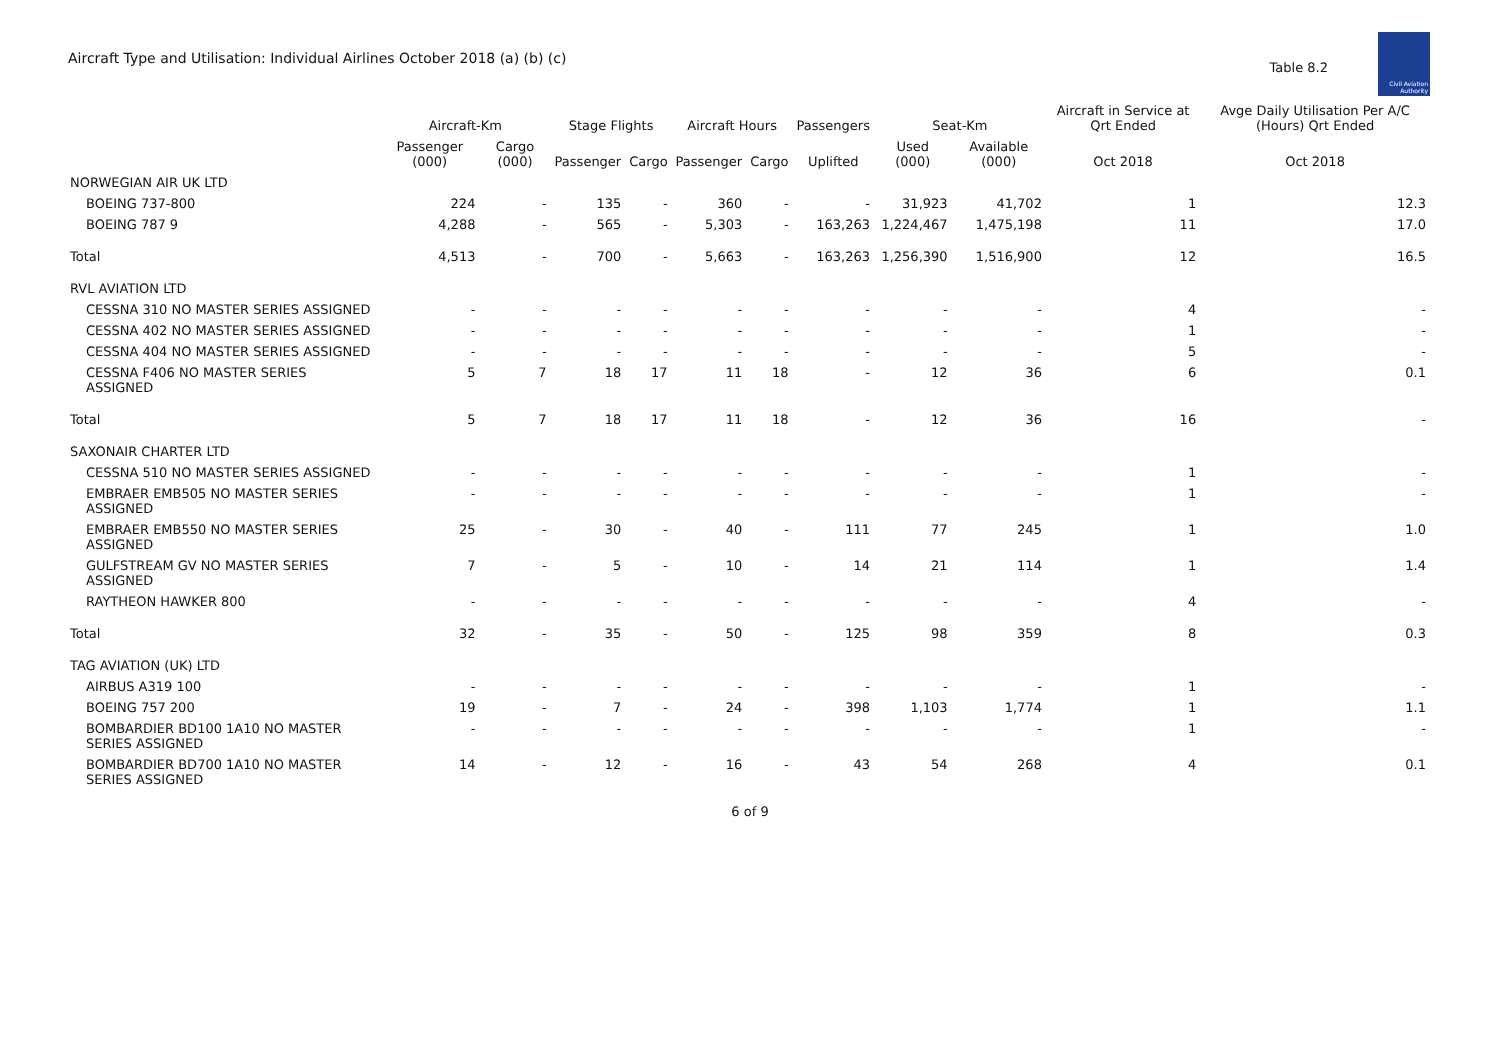Aircraft Type and Utilisation: Individual Airlines October 2018 (a) (b) (c)
Table 8.2
Civil Aviation Authority
| | Aircraft-Km | | Stage Flights | | Aircraft Hours | | Passengers | Seat-Km | | Aircraft in Service at Qrt Ended | Avge Daily Utilisation Per A/C (Hours) Qrt Ended |
| --- | --- | --- | --- | --- | --- | --- | --- | --- | --- | --- | --- |
| | Passenger (000) | Cargo (000) | Passenger | Cargo | Passenger | Cargo | Uplifted | Used (000) | Available (000) | Oct 2018 | Oct 2018 |
| NORWEGIAN AIR UK LTD | | | | | | | | | | | |
| BOEING 737-800 | 224 | - | 135 | - | 360 | - | - | 31,923 | 41,702 | 1 | 12.3 |
| BOEING 787 9 | 4,288 | - | 565 | - | 5,303 | - | 163,263 | 1,224,467 | 1,475,198 | 11 | 17.0 |
| Total | 4,513 | - | 700 | - | 5,663 | - | 163,263 | 1,256,390 | 1,516,900 | 12 | 16.5 |
| RVL AVIATION LTD | | | | | | | | | | | |
| CESSNA 310 NO MASTER SERIES ASSIGNED | - | - | - | - | - | - | - | - | - | 4 | - |
| CESSNA 402 NO MASTER SERIES ASSIGNED | - | - | - | - | - | - | - | - | - | 1 | - |
| CESSNA 404 NO MASTER SERIES ASSIGNED | - | - | - | - | - | - | - | - | - | 5 | - |
| CESSNA F406 NO MASTER SERIES ASSIGNED | 5 | 7 | 18 | 17 | 11 | 18 | - | 12 | 36 | 6 | 0.1 |
| Total | 5 | 7 | 18 | 17 | 11 | 18 | - | 12 | 36 | 16 | - |
| SAXONAIR CHARTER LTD | | | | | | | | | | | |
| CESSNA 510 NO MASTER SERIES ASSIGNED | - | - | - | - | - | - | - | - | - | 1 | - |
| EMBRAER EMB505 NO MASTER SERIES ASSIGNED | - | - | - | - | - | - | - | - | - | 1 | - |
| EMBRAER EMB550 NO MASTER SERIES ASSIGNED | 25 | - | 30 | - | 40 | - | 111 | 77 | 245 | 1 | 1.0 |
| GULFSTREAM GV NO MASTER SERIES ASSIGNED | 7 | - | 5 | - | 10 | - | 14 | 21 | 114 | 1 | 1.4 |
| RAYTHEON HAWKER 800 | - | - | - | - | - | - | - | - | - | 4 | - |
| Total | 32 | - | 35 | - | 50 | - | 125 | 98 | 359 | 8 | 0.3 |
| TAG AVIATION (UK) LTD | | | | | | | | | | | |
| AIRBUS A319 100 | - | - | - | - | - | - | - | - | - | 1 | - |
| BOEING 757 200 | 19 | - | 7 | - | 24 | - | 398 | 1,103 | 1,774 | 1 | 1.1 |
| BOMBARDIER BD100 1A10 NO MASTER SERIES ASSIGNED | - | - | - | - | - | - | - | - | - | 1 | - |
| BOMBARDIER BD700 1A10 NO MASTER SERIES ASSIGNED | 14 | - | 12 | - | 16 | - | 43 | 54 | 268 | 4 | 0.1 |
6 of 9